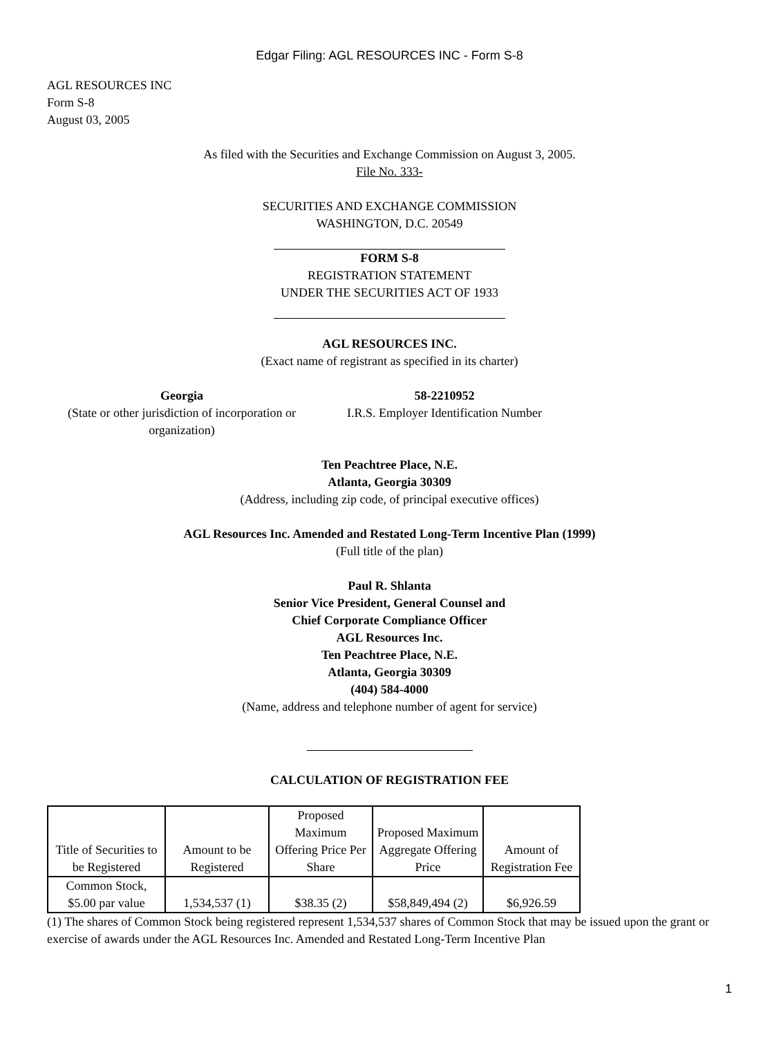Edgar Filing: AGL RESOURCES INC - Form S-8
AGL RESOURCES INC
Form S-8
August 03, 2005
As filed with the Securities and Exchange Commission on August 3, 2005.
File No. 333-
SECURITIES AND EXCHANGE COMMISSION
WASHINGTON, D.C. 20549
FORM S-8
REGISTRATION STATEMENT
UNDER THE SECURITIES ACT OF 1933
AGL RESOURCES INC.
(Exact name of registrant as specified in its charter)
Georgia
(State or other jurisdiction of incorporation or organization)
58-2210952
I.R.S. Employer Identification Number
Ten Peachtree Place, N.E.
Atlanta, Georgia 30309
(Address, including zip code, of principal executive offices)
AGL Resources Inc. Amended and Restated Long-Term Incentive Plan (1999)
(Full title of the plan)
Paul R. Shlanta
Senior Vice President, General Counsel and
Chief Corporate Compliance Officer
AGL Resources Inc.
Ten Peachtree Place, N.E.
Atlanta, Georgia 30309
(404) 584-4000
(Name, address and telephone number of agent for service)
CALCULATION OF REGISTRATION FEE
| Title of Securities to be Registered | Amount to be Registered | Proposed Maximum Offering Price Per Share | Proposed Maximum Aggregate Offering Price | Amount of Registration Fee |
| Common Stock, $5.00 par value | 1,534,537 (1) | $38.35 (2) | $58,849,494 (2) | $6,926.59 |
(1) The shares of Common Stock being registered represent 1,534,537 shares of Common Stock that may be issued upon the grant or exercise of awards under the AGL Resources Inc. Amended and Restated Long-Term Incentive Plan
1